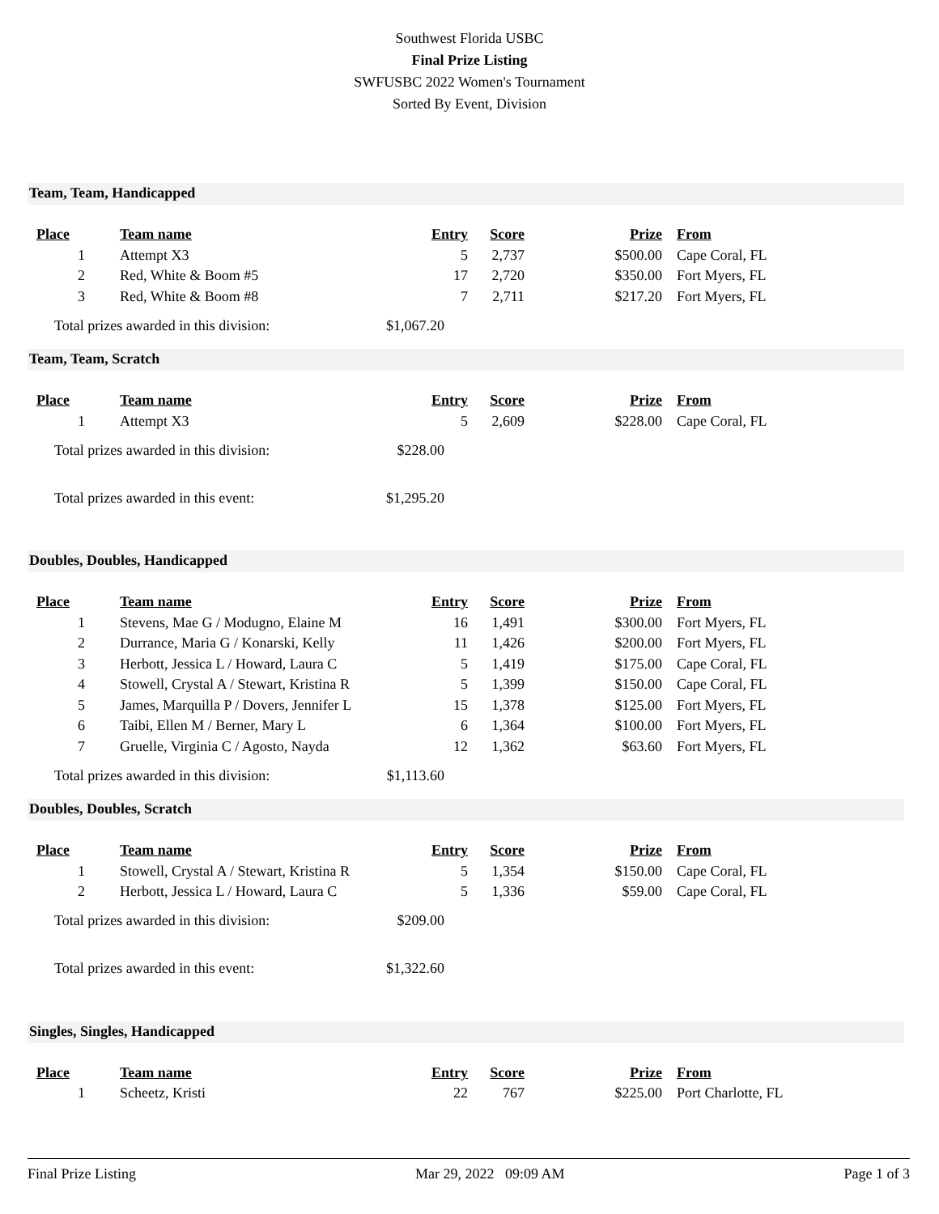Southwest Florida USBC
Final Prize Listing
SWFUSBC 2022 Women's Tournament
Sorted By Event, Division
Team, Team, Handicapped
| Place | Team name | Entry | Score | Prize | From |
| --- | --- | --- | --- | --- | --- |
| 1 | Attempt X3 | 5 | 2,737 | $500.00 | Cape Coral, FL |
| 2 | Red, White & Boom #5 | 17 | 2,720 | $350.00 | Fort Myers, FL |
| 3 | Red, White & Boom #8 | 7 | 2,711 | $217.20 | Fort Myers, FL |
Total prizes awarded in this division: $1,067.20
Team, Team, Scratch
| Place | Team name | Entry | Score | Prize | From |
| --- | --- | --- | --- | --- | --- |
| 1 | Attempt X3 | 5 | 2,609 | $228.00 | Cape Coral, FL |
Total prizes awarded in this division: $228.00
Total prizes awarded in this event: $1,295.20
Doubles, Doubles, Handicapped
| Place | Team name | Entry | Score | Prize | From |
| --- | --- | --- | --- | --- | --- |
| 1 | Stevens, Mae G / Modugno, Elaine M | 16 | 1,491 | $300.00 | Fort Myers, FL |
| 2 | Durrance, Maria G / Konarski, Kelly | 11 | 1,426 | $200.00 | Fort Myers, FL |
| 3 | Herbott, Jessica L / Howard, Laura C | 5 | 1,419 | $175.00 | Cape Coral, FL |
| 4 | Stowell, Crystal A / Stewart, Kristina R | 5 | 1,399 | $150.00 | Cape Coral, FL |
| 5 | James, Marquilla P / Dovers, Jennifer L | 15 | 1,378 | $125.00 | Fort Myers, FL |
| 6 | Taibi, Ellen M / Berner, Mary L | 6 | 1,364 | $100.00 | Fort Myers, FL |
| 7 | Gruelle, Virginia C / Agosto, Nayda | 12 | 1,362 | $63.60 | Fort Myers, FL |
Total prizes awarded in this division: $1,113.60
Doubles, Doubles, Scratch
| Place | Team name | Entry | Score | Prize | From |
| --- | --- | --- | --- | --- | --- |
| 1 | Stowell, Crystal A / Stewart, Kristina R | 5 | 1,354 | $150.00 | Cape Coral, FL |
| 2 | Herbott, Jessica L / Howard, Laura C | 5 | 1,336 | $59.00 | Cape Coral, FL |
Total prizes awarded in this division: $209.00
Total prizes awarded in this event: $1,322.60
Singles, Singles, Handicapped
| Place | Team name | Entry | Score | Prize | From |
| --- | --- | --- | --- | --- | --- |
| 1 | Scheetz, Kristi | 22 | 767 | $225.00 | Port Charlotte, FL |
Final Prize Listing Mar 29, 2022 09:09 AM Page 1 of 3